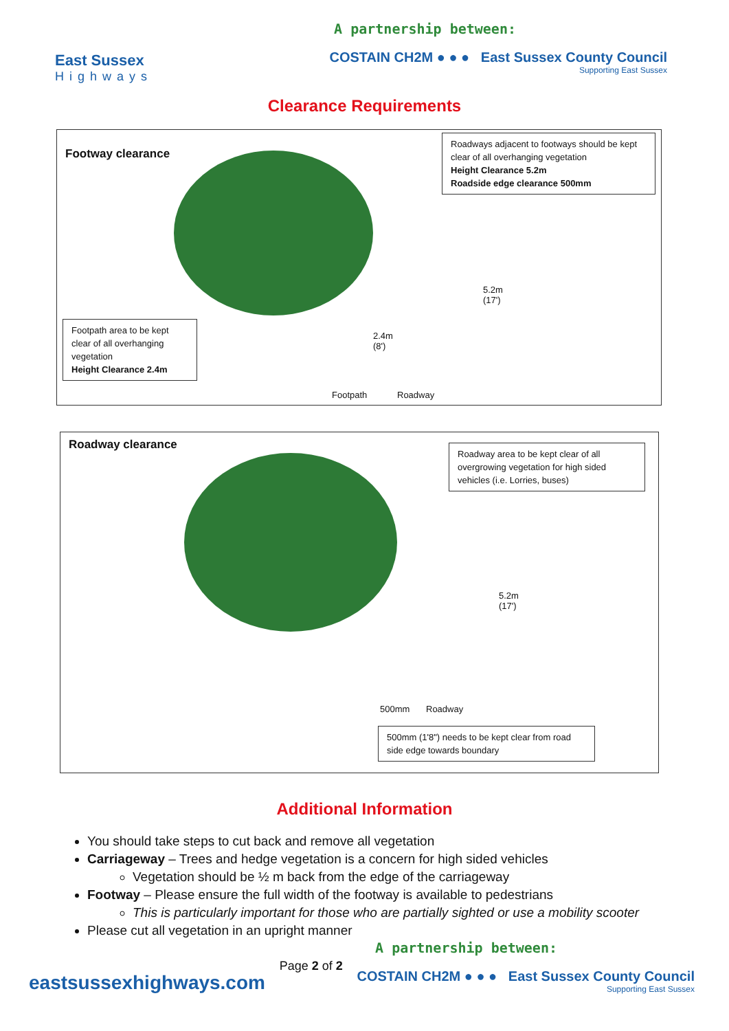East Sussex
Highways
A partnership between:
COSTAIN CH2M ● ● ● East Sussex County Council
Supporting East Sussex
Clearance Requirements
Footway clearance
Roadways adjacent to footways should be kept clear of all overhanging vegetation
Height Clearance 5.2m
Roadside edge clearance 500mm
5.2m
(17')
2.4m
(8')
Footpath area to be kept clear of all overhanging vegetation
Height Clearance 2.4m
Footpath Roadway
Roadway clearance
Roadway area to be kept clear of all overgrowing vegetation for high sided vehicles (i.e. Lorries, buses)
5.2m
(17')
500mm Roadway
500mm (1'8") needs to be kept clear from road side edge towards boundary
Additional Information
You should take steps to cut back and remove all vegetation
Carriageway – Trees and hedge vegetation is a concern for high sided vehicles
Vegetation should be ½ m back from the edge of the carriageway
Footway – Please ensure the full width of the footway is available to pedestrians
This is particularly important for those who are partially sighted or use a mobility scooter
Please cut all vegetation in an upright manner
eastsussexhighways.com
Page 2 of 2
A partnership between:
COSTAIN CH2M ● ● ● East Sussex County Council
Supporting East Sussex